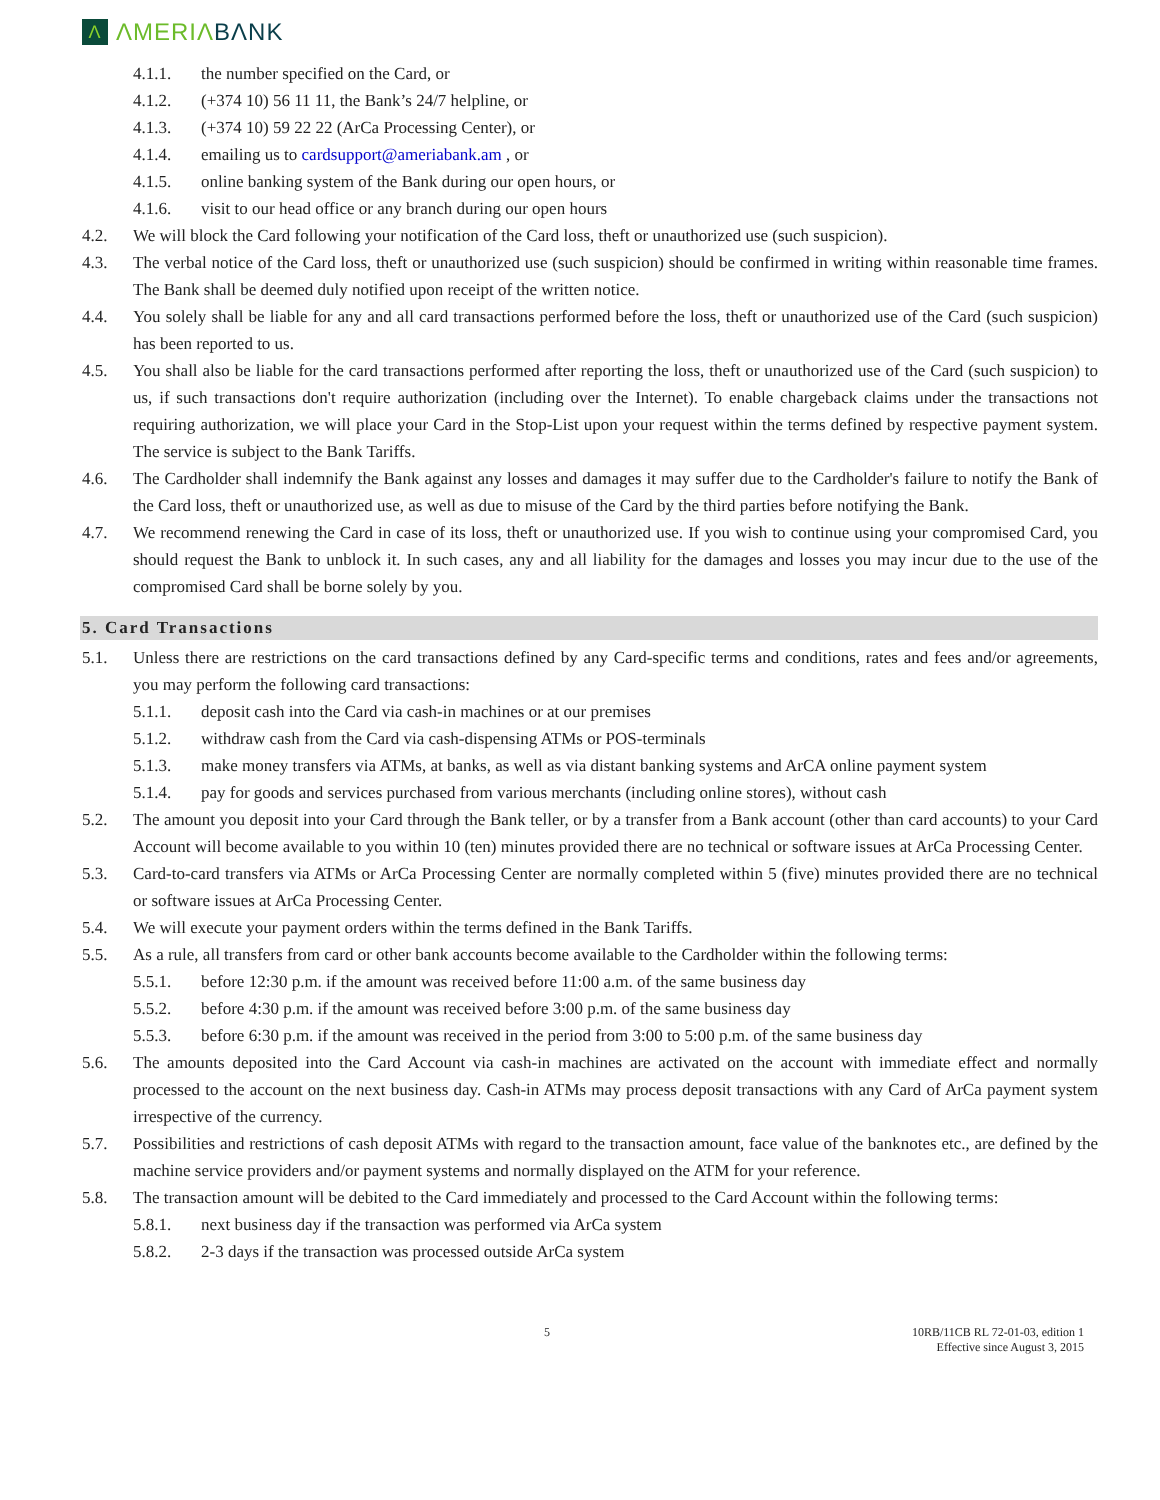Λ ΛMERIΛBΛNK
4.1.1. the number specified on the Card, or
4.1.2. (+374 10) 56 11 11, the Bank’s 24/7 helpline, or
4.1.3. (+374 10) 59 22 22 (ArCa Processing Center), or
4.1.4. emailing us to cardsupport@ameriabank.am , or
4.1.5. online banking system of the Bank during our open hours, or
4.1.6. visit to our head office or any branch during our open hours
4.2. We will block the Card following your notification of the Card loss, theft or unauthorized use (such suspicion).
4.3. The verbal notice of the Card loss, theft or unauthorized use (such suspicion) should be confirmed in writing within reasonable time frames. The Bank shall be deemed duly notified upon receipt of the written notice.
4.4. You solely shall be liable for any and all card transactions performed before the loss, theft or unauthorized use of the Card (such suspicion) has been reported to us.
4.5. You shall also be liable for the card transactions performed after reporting the loss, theft or unauthorized use of the Card (such suspicion) to us, if such transactions don't require authorization (including over the Internet). To enable chargeback claims under the transactions not requiring authorization, we will place your Card in the Stop-List upon your request within the terms defined by respective payment system. The service is subject to the Bank Tariffs.
4.6. The Cardholder shall indemnify the Bank against any losses and damages it may suffer due to the Cardholder's failure to notify the Bank of the Card loss, theft or unauthorized use, as well as due to misuse of the Card by the third parties before notifying the Bank.
4.7. We recommend renewing the Card in case of its loss, theft or unauthorized use. If you wish to continue using your compromised Card, you should request the Bank to unblock it. In such cases, any and all liability for the damages and losses you may incur due to the use of the compromised Card shall be borne solely by you.
5. Card Transactions
5.1. Unless there are restrictions on the card transactions defined by any Card-specific terms and conditions, rates and fees and/or agreements, you may perform the following card transactions:
5.1.1. deposit cash into the Card via cash-in machines or at our premises
5.1.2. withdraw cash from the Card via cash-dispensing ATMs or POS-terminals
5.1.3. make money transfers via ATMs, at banks, as well as via distant banking systems and ArCA online payment system
5.1.4. pay for goods and services purchased from various merchants (including online stores), without cash
5.2. The amount you deposit into your Card through the Bank teller, or by a transfer from a Bank account (other than card accounts) to your Card Account will become available to you within 10 (ten) minutes provided there are no technical or software issues at ArCa Processing Center.
5.3. Card-to-card transfers via ATMs or ArCa Processing Center are normally completed within 5 (five) minutes provided there are no technical or software issues at ArCa Processing Center.
5.4. We will execute your payment orders within the terms defined in the Bank Tariffs.
5.5. As a rule, all transfers from card or other bank accounts become available to the Cardholder within the following terms:
5.5.1. before 12:30 p.m. if the amount was received before 11:00 a.m. of the same business day
5.5.2. before 4:30 p.m. if the amount was received before 3:00 p.m. of the same business day
5.5.3. before 6:30 p.m. if the amount was received in the period from 3:00 to 5:00 p.m. of the same business day
5.6. The amounts deposited into the Card Account via cash-in machines are activated on the account with immediate effect and normally processed to the account on the next business day. Cash-in ATMs may process deposit transactions with any Card of ArCa payment system irrespective of the currency.
5.7. Possibilities and restrictions of cash deposit ATMs with regard to the transaction amount, face value of the banknotes etc., are defined by the machine service providers and/or payment systems and normally displayed on the ATM for your reference.
5.8. The transaction amount will be debited to the Card immediately and processed to the Card Account within the following terms:
5.8.1. next business day if the transaction was performed via ArCa system
5.8.2. 2-3 days if the transaction was processed outside ArCa system
5 10RB/11CB RL 72-01-03, edition 1
Effective since August 3, 2015